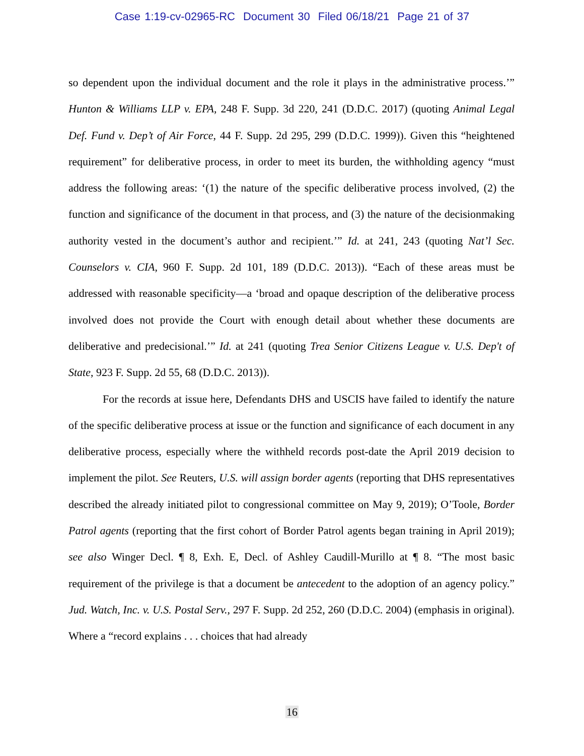Case 1:19-cv-02965-RC Document 30 Filed 06/18/21 Page 21 of 37
so dependent upon the individual document and the role it plays in the administrative process.’” Hunton & Williams LLP v. EPA, 248 F. Supp. 3d 220, 241 (D.D.C. 2017) (quoting Animal Legal Def. Fund v. Dep’t of Air Force, 44 F. Supp. 2d 295, 299 (D.D.C. 1999)). Given this “heightened requirement” for deliberative process, in order to meet its burden, the withholding agency “must address the following areas: ‘(1) the nature of the specific deliberative process involved, (2) the function and significance of the document in that process, and (3) the nature of the decisionmaking authority vested in the document’s author and recipient.’” Id. at 241, 243 (quoting Nat’l Sec. Counselors v. CIA, 960 F. Supp. 2d 101, 189 (D.D.C. 2013)). “Each of these areas must be addressed with reasonable specificity—a ‘broad and opaque description of the deliberative process involved does not provide the Court with enough detail about whether these documents are deliberative and predecisional.’” Id. at 241 (quoting Trea Senior Citizens League v. U.S. Dep't of State, 923 F. Supp. 2d 55, 68 (D.D.C. 2013)).
For the records at issue here, Defendants DHS and USCIS have failed to identify the nature of the specific deliberative process at issue or the function and significance of each document in any deliberative process, especially where the withheld records post-date the April 2019 decision to implement the pilot. See Reuters, U.S. will assign border agents (reporting that DHS representatives described the already initiated pilot to congressional committee on May 9, 2019); O’Toole, Border Patrol agents (reporting that the first cohort of Border Patrol agents began training in April 2019); see also Winger Decl. ¶ 8, Exh. E, Decl. of Ashley Caudill-Murillo at ¶ 8. “The most basic requirement of the privilege is that a document be antecedent to the adoption of an agency policy.” Jud. Watch, Inc. v. U.S. Postal Serv., 297 F. Supp. 2d 252, 260 (D.D.C. 2004) (emphasis in original). Where a “record explains . . . choices that had already
16